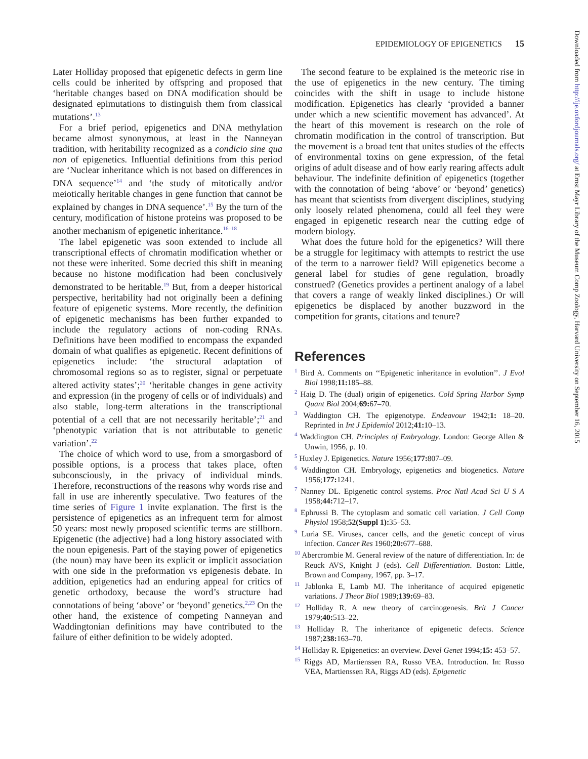EPIDEMIOLOGY OF EPIGENETICS 15
Downloaded from http://ije.oxfordjournals.org/ at Ernst Mayr Library of the Museum Comp Zoology, Harvard University on September 16, 2015
Later Holliday proposed that epigenetic defects in germ line cells could be inherited by offspring and proposed that ‘heritable changes based on DNA modification should be designated epimutations to distinguish them from classical mutations’.<sup>13</sup>
For a brief period, epigenetics and DNA methylation became almost synonymous, at least in the Nanneyan tradition, with heritability recognized as a condicio sine qua non of epigenetics. Influential definitions from this period are ‘Nuclear inheritance which is not based on differences in DNA sequence’<sup>14</sup> and ‘the study of mitotically and/or meiotically heritable changes in gene function that cannot be explained by changes in DNA sequence’.<sup>15</sup> By the turn of the century, modification of histone proteins was proposed to be another mechanism of epigenetic inheritance.<sup>16–18</sup>
The label epigenetic was soon extended to include all transcriptional effects of chromatin modification whether or not these were inherited. Some decried this shift in meaning because no histone modification had been conclusively demonstrated to be heritable.<sup>19</sup> But, from a deeper historical perspective, heritability had not originally been a defining feature of epigenetic systems. More recently, the definition of epigenetic mechanisms has been further expanded to include the regulatory actions of non-coding RNAs. Definitions have been modified to encompass the expanded domain of what qualifies as epigenetic. Recent definitions of epigenetics include: ‘the structural adaptation of chromosomal regions so as to register, signal or perpetuate altered activity states’;<sup>20</sup> ‘heritable changes in gene activity and expression (in the progeny of cells or of individuals) and also stable, long-term alterations in the transcriptional potential of a cell that are not necessarily heritable’;<sup>21</sup> and ‘phenotypic variation that is not attributable to genetic variation’.<sup>22</sup>
The choice of which word to use, from a smorgasbord of possible options, is a process that takes place, often subconsciously, in the privacy of individual minds. Therefore, reconstructions of the reasons why words rise and fall in use are inherently speculative. Two features of the time series of Figure 1 invite explanation. The first is the persistence of epigenetics as an infrequent term for almost 50 years: most newly proposed scientific terms are stillborn. Epigenetic (the adjective) had a long history associated with the noun epigenesis. Part of the staying power of epigenetics (the noun) may have been its explicit or implicit association with one side in the preformation vs epigenesis debate. In addition, epigenetics had an enduring appeal for critics of genetic orthodoxy, because the word’s structure had connotations of being ‘above’ or ‘beyond’ genetics.<sup>2,23</sup> On the other hand, the existence of competing Nanneyan and Waddingtonian definitions may have contributed to the failure of either definition to be widely adopted.
The second feature to be explained is the meteoric rise in the use of epigenetics in the new century. The timing coincides with the shift in usage to include histone modification. Epigenetics has clearly ‘provided a banner under which a new scientific movement has advanced’. At the heart of this movement is research on the role of chromatin modification in the control of transcription. But the movement is a broad tent that unites studies of the effects of environmental toxins on gene expression, of the fetal origins of adult disease and of how early rearing affects adult behaviour. The indefinite definition of epigenetics (together with the connotation of being ‘above’ or ‘beyond’ genetics) has meant that scientists from divergent disciplines, studying only loosely related phenomena, could all feel they were engaged in epigenetic research near the cutting edge of modern biology.
What does the future hold for the epigenetics? Will there be a struggle for legitimacy with attempts to restrict the use of the term to a narrower field? Will epigenetics become a general label for studies of gene regulation, broadly construed? (Genetics provides a pertinent analogy of a label that covers a range of weakly linked disciplines.) Or will epigenetics be displaced by another buzzword in the competition for grants, citations and tenure?
References
<sup>1</sup> Bird A. Comments on ‘‘Epigenetic inheritance in evolution’’. J Evol Biol 1998;11: 185–88.
<sup>2</sup> Haig D. The (dual) origin of epigenetics. Cold Spring Harbor Symp Quant Biol 2004;69: 67–70.
<sup>3</sup> Waddington CH. The epigenotype. Endeavour 1942;1: 18–20. Reprinted in Int J Epidemiol 2012;41: 10–13.
<sup>4</sup> Waddington CH. Principles of Embryology. London: George Allen & Unwin, 1956, p. 10.
<sup>5</sup> Huxley J. Epigenetics. Nature 1956;177: 807–09.
<sup>6</sup> Waddington CH. Embryology, epigenetics and biogenetics. Nature 1956;177: 1241.
<sup>7</sup> Nanney DL. Epigenetic control systems. Proc Natl Acad Sci U S A 1958;44: 712–17.
<sup>8</sup> Ephrussi B. The cytoplasm and somatic cell variation. J Cell Comp Physiol 1958;52(Suppl 1): 35–53.
<sup>9</sup> Luria SE. Viruses, cancer cells, and the genetic concept of virus infection. Cancer Res 1960;20: 677–688.
<sup>10</sup> Abercrombie M. General review of the nature of differentiation. In: de Reuck AVS, Knight J (eds). Cell Differentiation. Boston: Little, Brown and Company, 1967, pp. 3–17.
<sup>11</sup> Jablonka E, Lamb MJ. The inheritance of acquired epigenetic variations. J Theor Biol 1989;139: 69–83.
<sup>12</sup> Holliday R. A new theory of carcinogenesis. Brit J Cancer 1979;40: 513–22.
<sup>13</sup> Holliday R. The inheritance of epigenetic defects. Science 1987;238: 163–70.
<sup>14</sup> Holliday R. Epigenetics: an overview. Devel Genet 1994;15: 453–57.
<sup>15</sup> Riggs AD, Martienssen RA, Russo VEA. Introduction. In: Russo VEA, Martienssen RA, Riggs AD (eds). Epigenetic